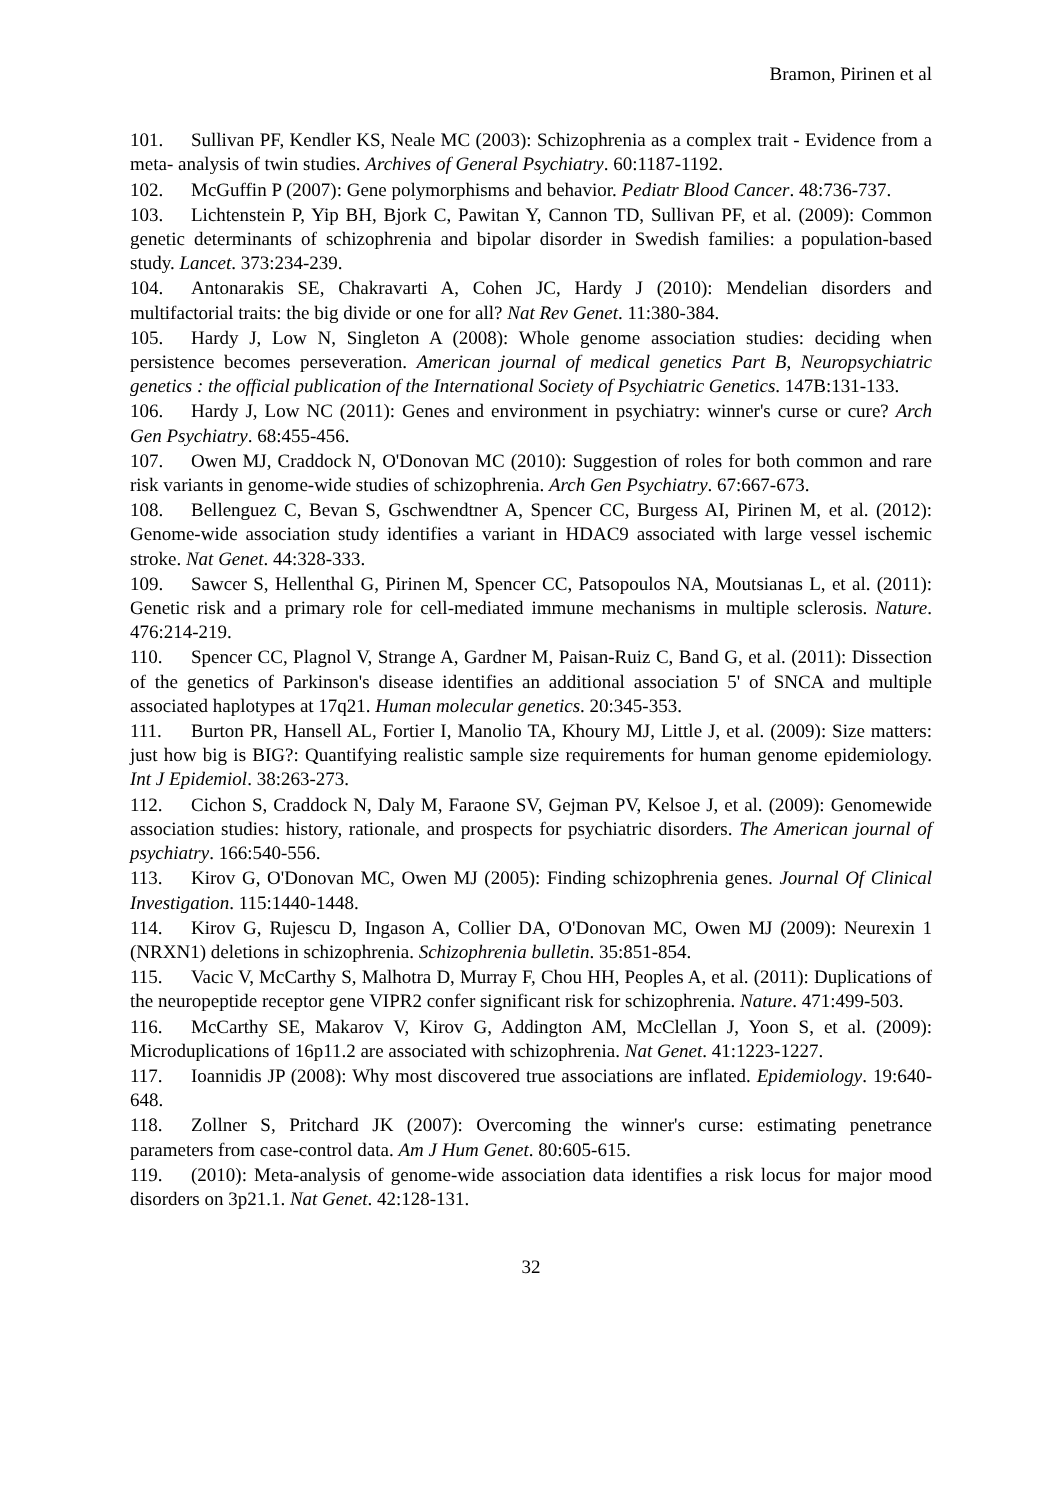Bramon, Pirinen et al
101. Sullivan PF, Kendler KS, Neale MC (2003): Schizophrenia as a complex trait - Evidence from a meta- analysis of twin studies. Archives of General Psychiatry. 60:1187-1192.
102. McGuffin P (2007): Gene polymorphisms and behavior. Pediatr Blood Cancer. 48:736-737.
103. Lichtenstein P, Yip BH, Bjork C, Pawitan Y, Cannon TD, Sullivan PF, et al. (2009): Common genetic determinants of schizophrenia and bipolar disorder in Swedish families: a population-based study. Lancet. 373:234-239.
104. Antonarakis SE, Chakravarti A, Cohen JC, Hardy J (2010): Mendelian disorders and multifactorial traits: the big divide or one for all? Nat Rev Genet. 11:380-384.
105. Hardy J, Low N, Singleton A (2008): Whole genome association studies: deciding when persistence becomes perseveration. American journal of medical genetics Part B, Neuropsychiatric genetics : the official publication of the International Society of Psychiatric Genetics. 147B:131-133.
106. Hardy J, Low NC (2011): Genes and environment in psychiatry: winner's curse or cure? Arch Gen Psychiatry. 68:455-456.
107. Owen MJ, Craddock N, O'Donovan MC (2010): Suggestion of roles for both common and rare risk variants in genome-wide studies of schizophrenia. Arch Gen Psychiatry. 67:667-673.
108. Bellenguez C, Bevan S, Gschwendtner A, Spencer CC, Burgess AI, Pirinen M, et al. (2012): Genome-wide association study identifies a variant in HDAC9 associated with large vessel ischemic stroke. Nat Genet. 44:328-333.
109. Sawcer S, Hellenthal G, Pirinen M, Spencer CC, Patsopoulos NA, Moutsianas L, et al. (2011): Genetic risk and a primary role for cell-mediated immune mechanisms in multiple sclerosis. Nature. 476:214-219.
110. Spencer CC, Plagnol V, Strange A, Gardner M, Paisan-Ruiz C, Band G, et al. (2011): Dissection of the genetics of Parkinson's disease identifies an additional association 5' of SNCA and multiple associated haplotypes at 17q21. Human molecular genetics. 20:345-353.
111. Burton PR, Hansell AL, Fortier I, Manolio TA, Khoury MJ, Little J, et al. (2009): Size matters: just how big is BIG?: Quantifying realistic sample size requirements for human genome epidemiology. Int J Epidemiol. 38:263-273.
112. Cichon S, Craddock N, Daly M, Faraone SV, Gejman PV, Kelsoe J, et al. (2009): Genomewide association studies: history, rationale, and prospects for psychiatric disorders. The American journal of psychiatry. 166:540-556.
113. Kirov G, O'Donovan MC, Owen MJ (2005): Finding schizophrenia genes. Journal Of Clinical Investigation. 115:1440-1448.
114. Kirov G, Rujescu D, Ingason A, Collier DA, O'Donovan MC, Owen MJ (2009): Neurexin 1 (NRXN1) deletions in schizophrenia. Schizophrenia bulletin. 35:851-854.
115. Vacic V, McCarthy S, Malhotra D, Murray F, Chou HH, Peoples A, et al. (2011): Duplications of the neuropeptide receptor gene VIPR2 confer significant risk for schizophrenia. Nature. 471:499-503.
116. McCarthy SE, Makarov V, Kirov G, Addington AM, McClellan J, Yoon S, et al. (2009): Microduplications of 16p11.2 are associated with schizophrenia. Nat Genet. 41:1223-1227.
117. Ioannidis JP (2008): Why most discovered true associations are inflated. Epidemiology. 19:640-648.
118. Zollner S, Pritchard JK (2007): Overcoming the winner's curse: estimating penetrance parameters from case-control data. Am J Hum Genet. 80:605-615.
119. (2010): Meta-analysis of genome-wide association data identifies a risk locus for major mood disorders on 3p21.1. Nat Genet. 42:128-131.
32